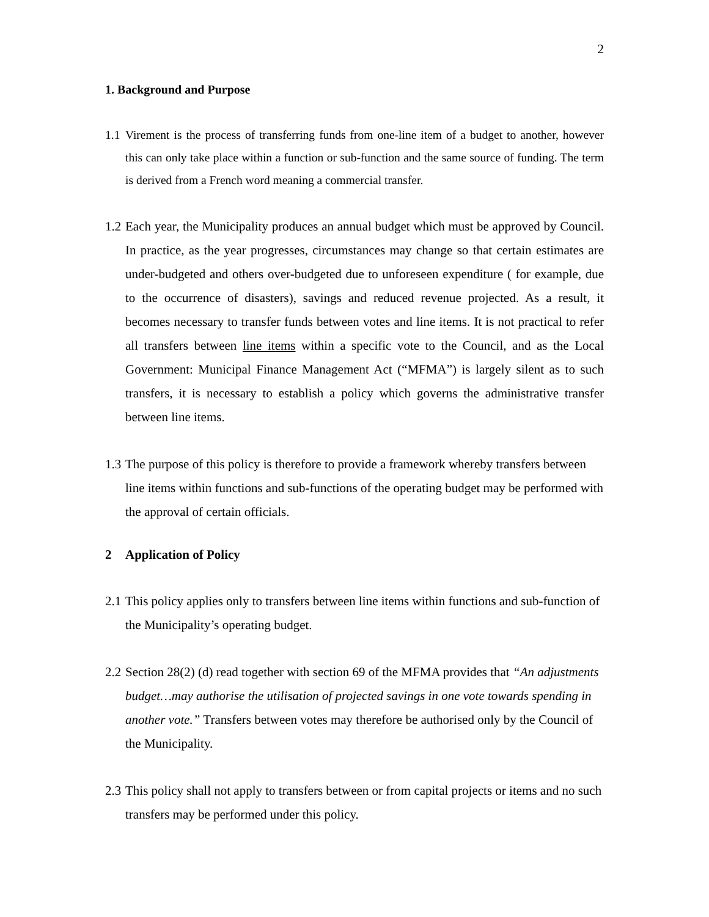2
1. Background and Purpose
1.1
Virement is the process of transferring funds from one-line item of a budget to another, however this can only take place within a function or sub-function and the same source of funding. The term is derived from a French word meaning a commercial transfer.
1.2
Each year, the Municipality produces an annual budget which must be approved by Council. In practice, as the year progresses, circumstances may change so that certain estimates are under-budgeted and others over-budgeted due to unforeseen expenditure ( for example, due to the occurrence of disasters), savings and reduced revenue projected. As a result, it becomes necessary to transfer funds between votes and line items. It is not practical to refer all transfers between line items within a specific vote to the Council, and as the Local Government: Municipal Finance Management Act (“MFMA”) is largely silent as to such transfers, it is necessary to establish a policy which governs the administrative transfer between line items.
1.3
The purpose of this policy is therefore to provide a framework whereby transfers between line items within functions and sub-functions of the operating budget may be performed with the approval of certain officials.
2 Application of Policy
2.1
This policy applies only to transfers between line items within functions and sub-function of the Municipality’s operating budget.
2.2
Section 28(2) (d) read together with section 69 of the MFMA provides that “An adjustments budget…may authorise the utilisation of projected savings in one vote towards spending in another vote.” Transfers between votes may therefore be authorised only by the Council of the Municipality.
2.3
This policy shall not apply to transfers between or from capital projects or items and no such transfers may be performed under this policy.